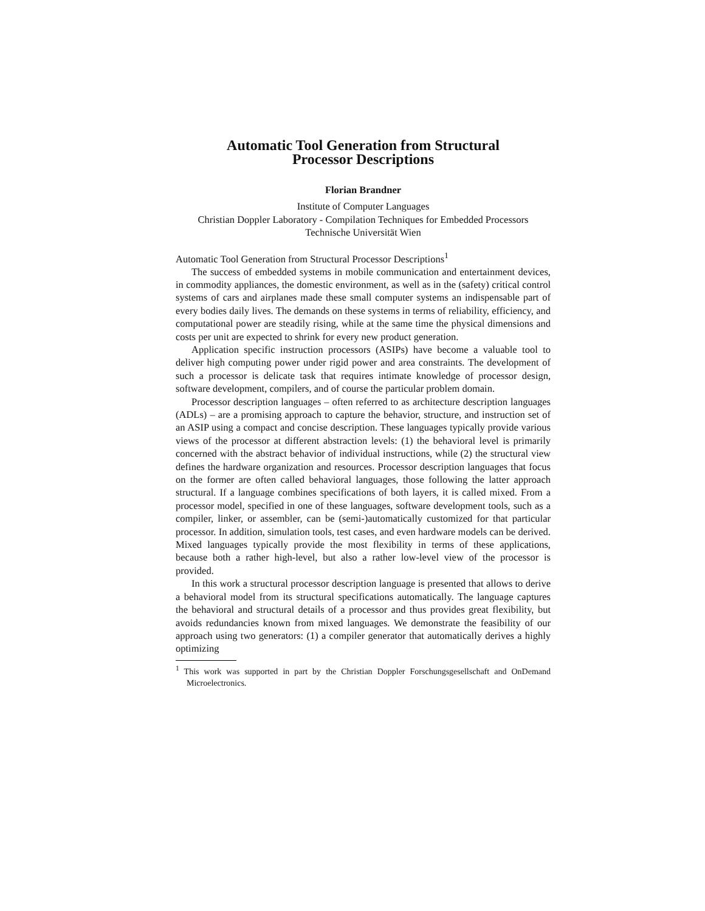Automatic Tool Generation from Structural
Processor Descriptions
Florian Brandner
Institute of Computer Languages
Christian Doppler Laboratory - Compilation Techniques for Embedded Processors
Technische Universität Wien
Automatic Tool Generation from Structural Processor Descriptions<sup>1</sup>
The success of embedded systems in mobile communication and entertainment devices, in commodity appliances, the domestic environment, as well as in the (safety) critical control systems of cars and airplanes made these small computer systems an indispensable part of every bodies daily lives. The demands on these systems in terms of reliability, efficiency, and computational power are steadily rising, while at the same time the physical dimensions and costs per unit are expected to shrink for every new product generation.
Application specific instruction processors (ASIPs) have become a valuable tool to deliver high computing power under rigid power and area constraints. The development of such a processor is delicate task that requires intimate knowledge of processor design, software development, compilers, and of course the particular problem domain.
Processor description languages – often referred to as architecture description languages (ADLs) – are a promising approach to capture the behavior, structure, and instruction set of an ASIP using a compact and concise description. These languages typically provide various views of the processor at different abstraction levels: (1) the behavioral level is primarily concerned with the abstract behavior of individual instructions, while (2) the structural view defines the hardware organization and resources. Processor description languages that focus on the former are often called behavioral languages, those following the latter approach structural. If a language combines specifications of both layers, it is called mixed. From a processor model, specified in one of these languages, software development tools, such as a compiler, linker, or assembler, can be (semi-)automatically customized for that particular processor. In addition, simulation tools, test cases, and even hardware models can be derived. Mixed languages typically provide the most flexibility in terms of these applications, because both a rather high-level, but also a rather low-level view of the processor is provided.
In this work a structural processor description language is presented that allows to derive a behavioral model from its structural specifications automatically. The language captures the behavioral and structural details of a processor and thus provides great flexibility, but avoids redundancies known from mixed languages. We demonstrate the feasibility of our approach using two generators: (1) a compiler generator that automatically derives a highly optimizing
<sup>1</sup> This work was supported in part by the Christian Doppler Forschungsgesellschaft and OnDemand Microelectronics.